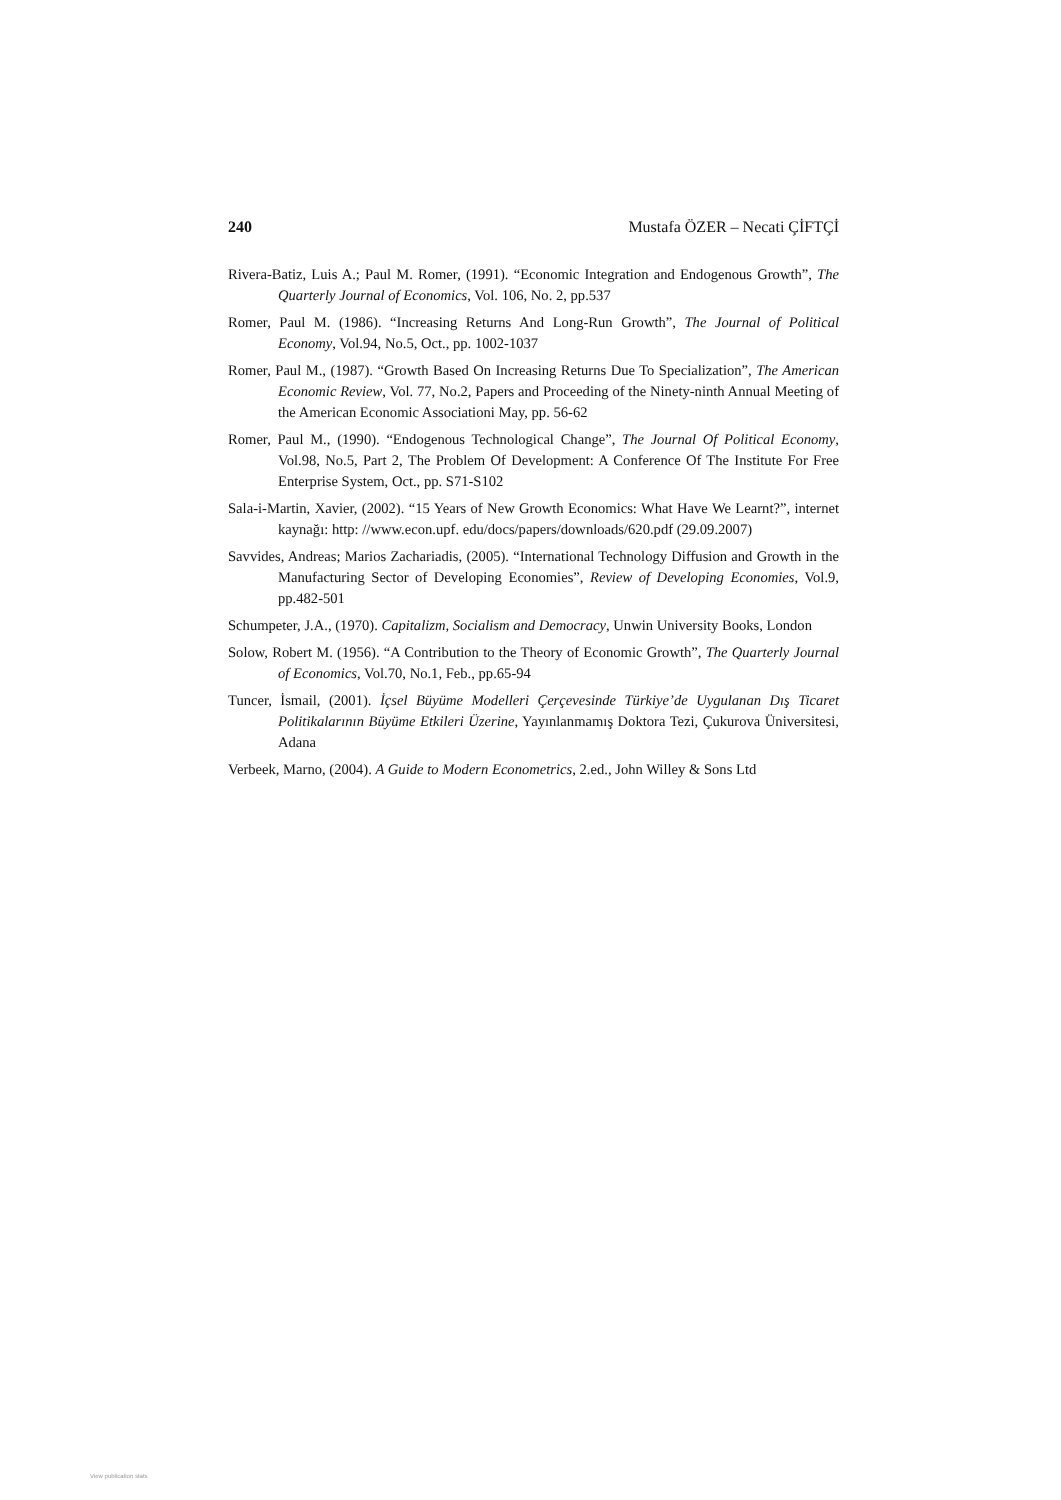240 Mustafa ÖZER – Necati ÇİFTÇİ
Rivera-Batiz, Luis A.; Paul M. Romer, (1991). “Economic Integration and Endogenous Growth”, The Quarterly Journal of Economics, Vol. 106, No. 2, pp.537
Romer, Paul M. (1986). “Increasing Returns And Long-Run Growth”, The Journal of Political Economy, Vol.94, No.5, Oct., pp. 1002-1037
Romer, Paul M., (1987). “Growth Based On Increasing Returns Due To Specialization”, The American Economic Review, Vol. 77, No.2, Papers and Proceeding of the Ninety-ninth Annual Meeting of the American Economic Associationi May, pp. 56-62
Romer, Paul M., (1990). “Endogenous Technological Change”, The Journal Of Political Economy, Vol.98, No.5, Part 2, The Problem Of Development: A Conference Of The Institute For Free Enterprise System, Oct., pp. S71-S102
Sala-i-Martin, Xavier, (2002). “15 Years of New Growth Economics: What Have We Learnt?”, internet kaynağı: http: //www.econ.upf. edu/docs/papers/downloads/620.pdf (29.09.2007)
Savvides, Andreas; Marios Zachariadis, (2005). “International Technology Diffusion and Growth in the Manufacturing Sector of Developing Economies”, Review of Developing Economies, Vol.9, pp.482-501
Schumpeter, J.A., (1970). Capitalizm, Socialism and Democracy, Unwin University Books, London
Solow, Robert M. (1956). “A Contribution to the Theory of Economic Growth”, The Quarterly Journal of Economics, Vol.70, No.1, Feb., pp.65-94
Tuncer, İsmail, (2001). İçsel Büyüme Modelleri Çerçevesinde Türkiye’de Uygulanan Dış Ticaret Politikalarının Büyüme Etkileri Üzerine, Yayınlanmamış Doktora Tezi, Çukurova Üniversitesi, Adana
Verbeek, Marno, (2004). A Guide to Modern Econometrics, 2.ed., John Willey & Sons Ltd
View publication stats